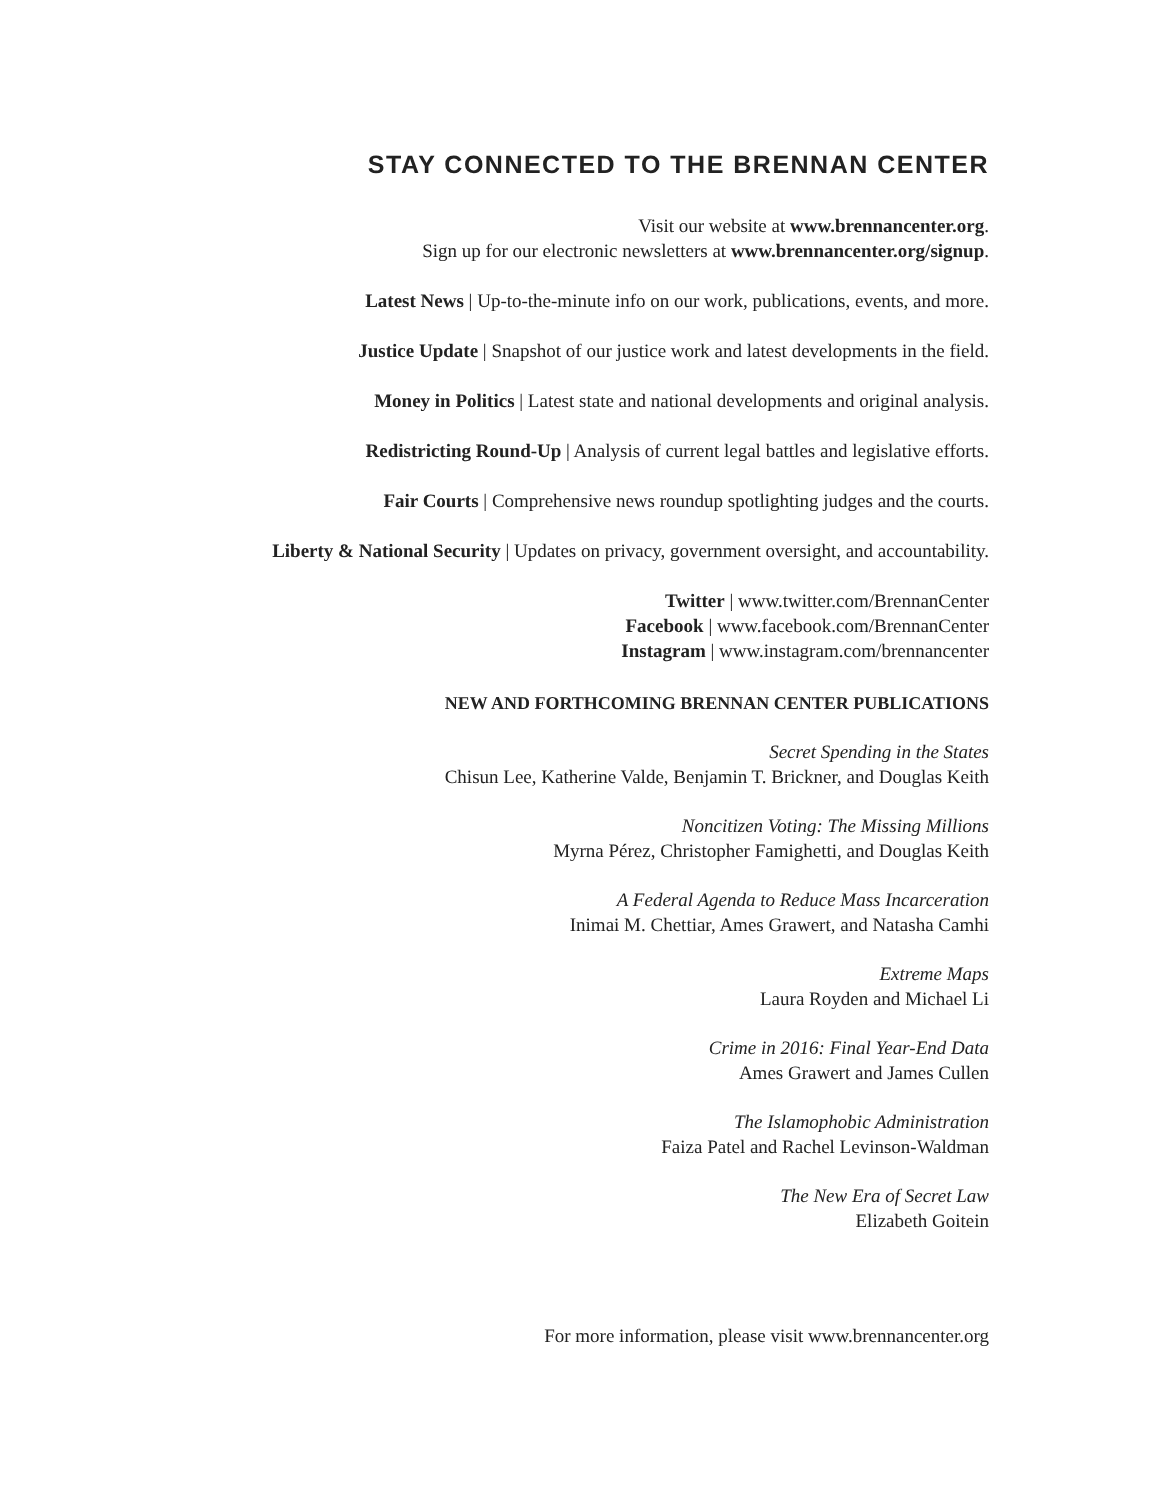STAY CONNECTED TO THE BRENNAN CENTER
Visit our website at www.brennancenter.org.
Sign up for our electronic newsletters at www.brennancenter.org/signup.
Latest News | Up-to-the-minute info on our work, publications, events, and more.
Justice Update | Snapshot of our justice work and latest developments in the field.
Money in Politics | Latest state and national developments and original analysis.
Redistricting Round-Up | Analysis of current legal battles and legislative efforts.
Fair Courts | Comprehensive news roundup spotlighting judges and the courts.
Liberty & National Security | Updates on privacy, government oversight, and accountability.
Twitter | www.twitter.com/BrennanCenter
Facebook | www.facebook.com/BrennanCenter
Instagram | www.instagram.com/brennancenter
NEW AND FORTHCOMING BRENNAN CENTER PUBLICATIONS
Secret Spending in the States
Chisun Lee, Katherine Valde, Benjamin T. Brickner, and Douglas Keith
Noncitizen Voting: The Missing Millions
Myrna Pérez, Christopher Famighetti, and Douglas Keith
A Federal Agenda to Reduce Mass Incarceration
Inimai M. Chettiar, Ames Grawert, and Natasha Camhi
Extreme Maps
Laura Royden and Michael Li
Crime in 2016: Final Year-End Data
Ames Grawert and James Cullen
The Islamophobic Administration
Faiza Patel and Rachel Levinson-Waldman
The New Era of Secret Law
Elizabeth Goitein
For more information, please visit www.brennancenter.org